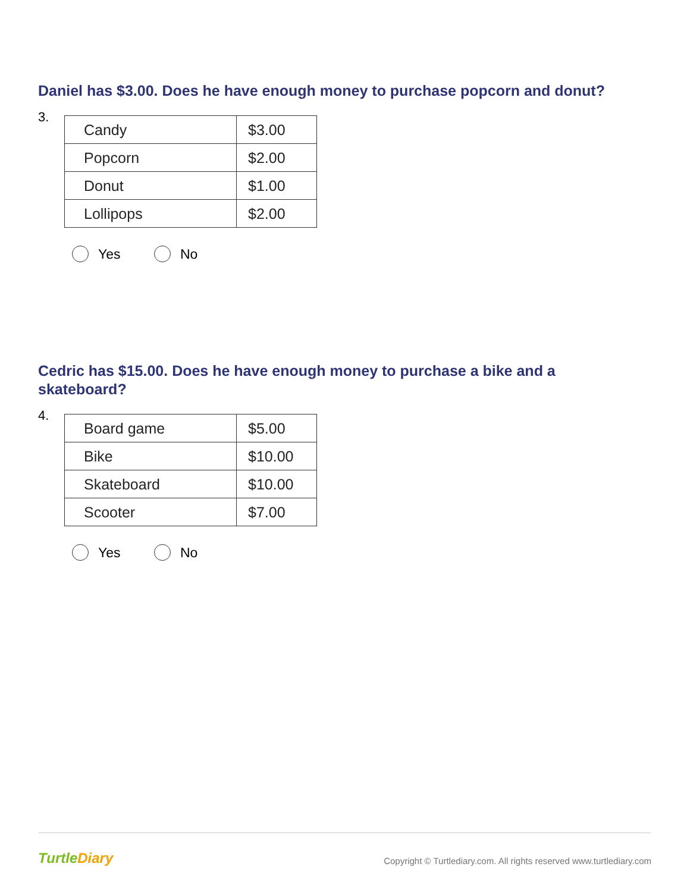Daniel has $3.00. Does he have enough money to purchase popcorn and donut?
3.
| Candy | $3.00 |
| Popcorn | $2.00 |
| Donut | $1.00 |
| Lollipops | $2.00 |
Yes No
Cedric has $15.00. Does he have enough money to purchase a bike and a skateboard?
4.
| Board game | $5.00 |
| Bike | $10.00 |
| Skateboard | $10.00 |
| Scooter | $7.00 |
Yes No
TurtleDiary
Copyright © Turtlediary.com. All rights reserved www.turtlediary.com